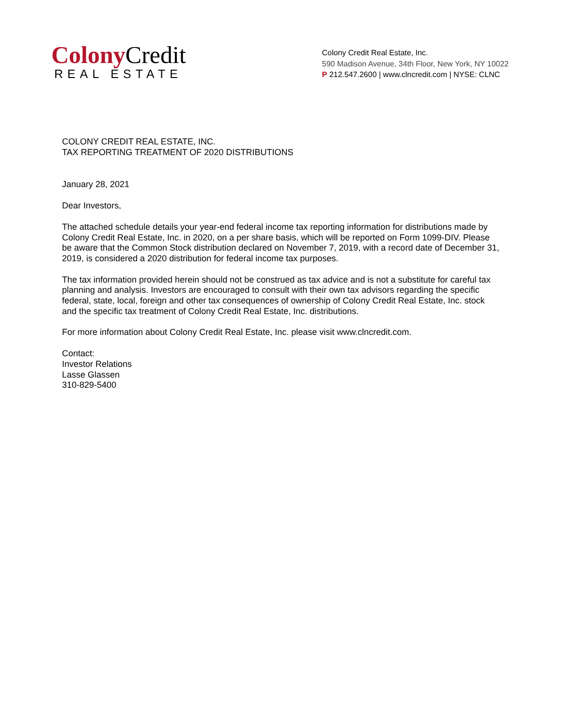Colony Credit
REAL ESTATE
Colony Credit Real Estate, Inc.
590 Madison Avenue, 34th Floor, New York, NY 10022
P 212.547.2600 | www.clncredit.com | NYSE: CLNC
COLONY CREDIT REAL ESTATE, INC.
TAX REPORTING TREATMENT OF 2020 DISTRIBUTIONS
January 28, 2021
Dear Investors,
The attached schedule details your year-end federal income tax reporting information for distributions made by Colony Credit Real Estate, Inc. in 2020, on a per share basis, which will be reported on Form 1099-DIV. Please be aware that the Common Stock distribution declared on November 7, 2019, with a record date of December 31, 2019, is considered a 2020 distribution for federal income tax purposes.
The tax information provided herein should not be construed as tax advice and is not a substitute for careful tax planning and analysis. Investors are encouraged to consult with their own tax advisors regarding the specific federal, state, local, foreign and other tax consequences of ownership of Colony Credit Real Estate, Inc. stock and the specific tax treatment of Colony Credit Real Estate, Inc. distributions.
For more information about Colony Credit Real Estate, Inc. please visit www.clncredit.com.
Contact:
Investor Relations
Lasse Glassen
310-829-5400